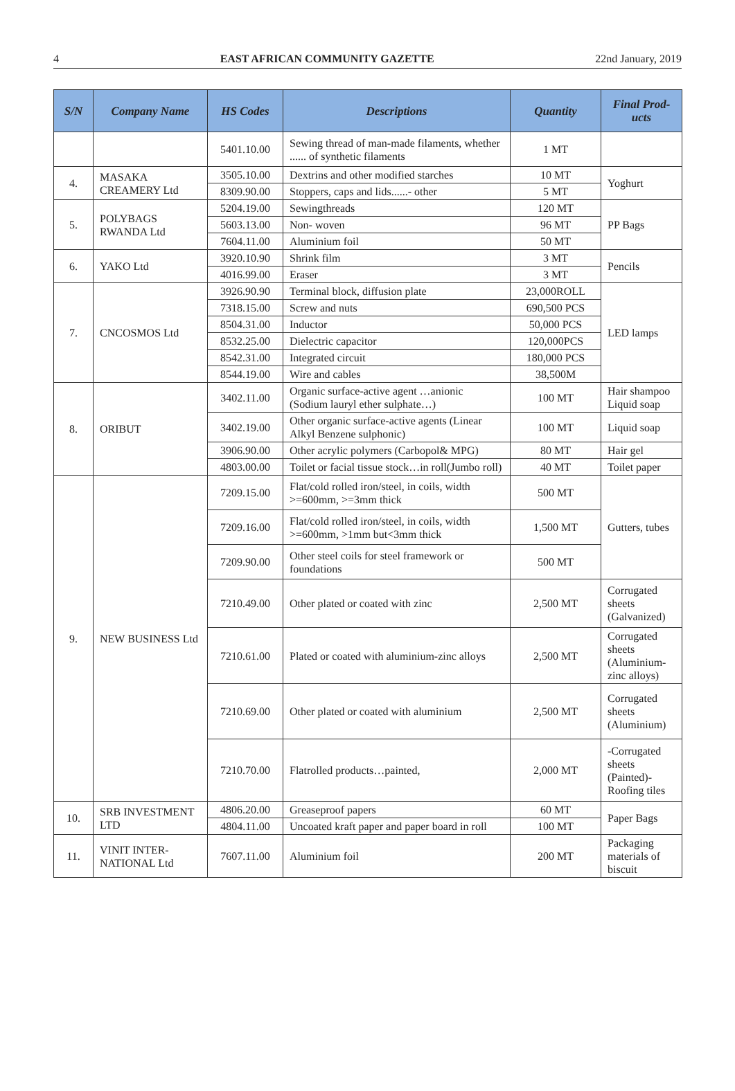4 EAST AFRICAN COMMUNITY GAZETTE 22nd January, 2019
| S/N | Company Name | HS Codes | Descriptions | Quantity | Final Prod-ucts |
| --- | --- | --- | --- | --- | --- |
| | | 5401.10.00 | Sewing thread of man-made filaments, whether ...... of synthetic filaments | 1 MT | |
| 4. | MASAKA CREAMERY Ltd | 3505.10.00 | Dextrins and other modified starches | 10 MT | Yoghurt |
| | | 8309.90.00 | Stoppers, caps and lids......- other | 5 MT | |
| 5. | POLYBAGS RWANDA Ltd | 5204.19.00 | Sewingthreads | 120 MT | PP Bags |
| | | 5603.13.00 | Non- woven | 96 MT | |
| | | 7604.11.00 | Aluminium foil | 50 MT | |
| 6. | YAKO Ltd | 3920.10.90 | Shrink film | 3 MT | Pencils |
| | | 4016.99.00 | Eraser | 3 MT | |
| 7. | CNCOSMOS Ltd | 3926.90.90 | Terminal block, diffusion plate | 23,000ROLL | LED lamps |
| | | 7318.15.00 | Screw and nuts | 690,500 PCS | |
| | | 8504.31.00 | Inductor | 50,000 PCS | |
| | | 8532.25.00 | Dielectric capacitor | 120,000PCS | |
| | | 8542.31.00 | Integrated circuit | 180,000 PCS | |
| | | 8544.19.00 | Wire and cables | 38,500M | |
| 8. | ORIBUT | 3402.11.00 | Organic surface-active agent …anionic (Sodium lauryl ether sulphate…) | 100 MT | Hair shampoo Liquid soap |
| | | 3402.19.00 | Other organic surface-active agents (Linear Alkyl Benzene sulphonic) | 100 MT | Liquid soap |
| | | 3906.90.00 | Other acrylic polymers (Carbopol& MPG) | 80 MT | Hair gel |
| | | 4803.00.00 | Toilet or facial tissue stock…in roll(Jumbo roll) | 40 MT | Toilet paper |
| 9. | NEW BUSINESS Ltd | 7209.15.00 | Flat/cold rolled iron/steel, in coils, width >=600mm, >=3mm thick | 500 MT | Gutters, tubes |
| | | 7209.16.00 | Flat/cold rolled iron/steel, in coils, width >=600mm, >1mm but<3mm thick | 1,500 MT | |
| | | 7209.90.00 | Other steel coils for steel framework or foundations | 500 MT | |
| | | 7210.49.00 | Other plated or coated with zinc | 2,500 MT | Corrugated sheets (Galvanized) |
| | | 7210.61.00 | Plated or coated with aluminium-zinc alloys | 2,500 MT | Corrugated sheets (Aluminium-zinc alloys) |
| | | 7210.69.00 | Other plated or coated with aluminium | 2,500 MT | Corrugated sheets (Aluminium) |
| | | 7210.70.00 | Flatrolled products…painted, | 2,000 MT | -Corrugated sheets (Painted)-Roofing tiles |
| 10. | SRB INVESTMENT LTD | 4806.20.00 | Greaseproof papers | 60 MT | Paper Bags |
| | | 4804.11.00 | Uncoated kraft paper and paper board in roll | 100 MT | |
| 11. | VINIT INTER-NATIONAL Ltd | 7607.11.00 | Aluminium foil | 200 MT | Packaging materials of biscuit |